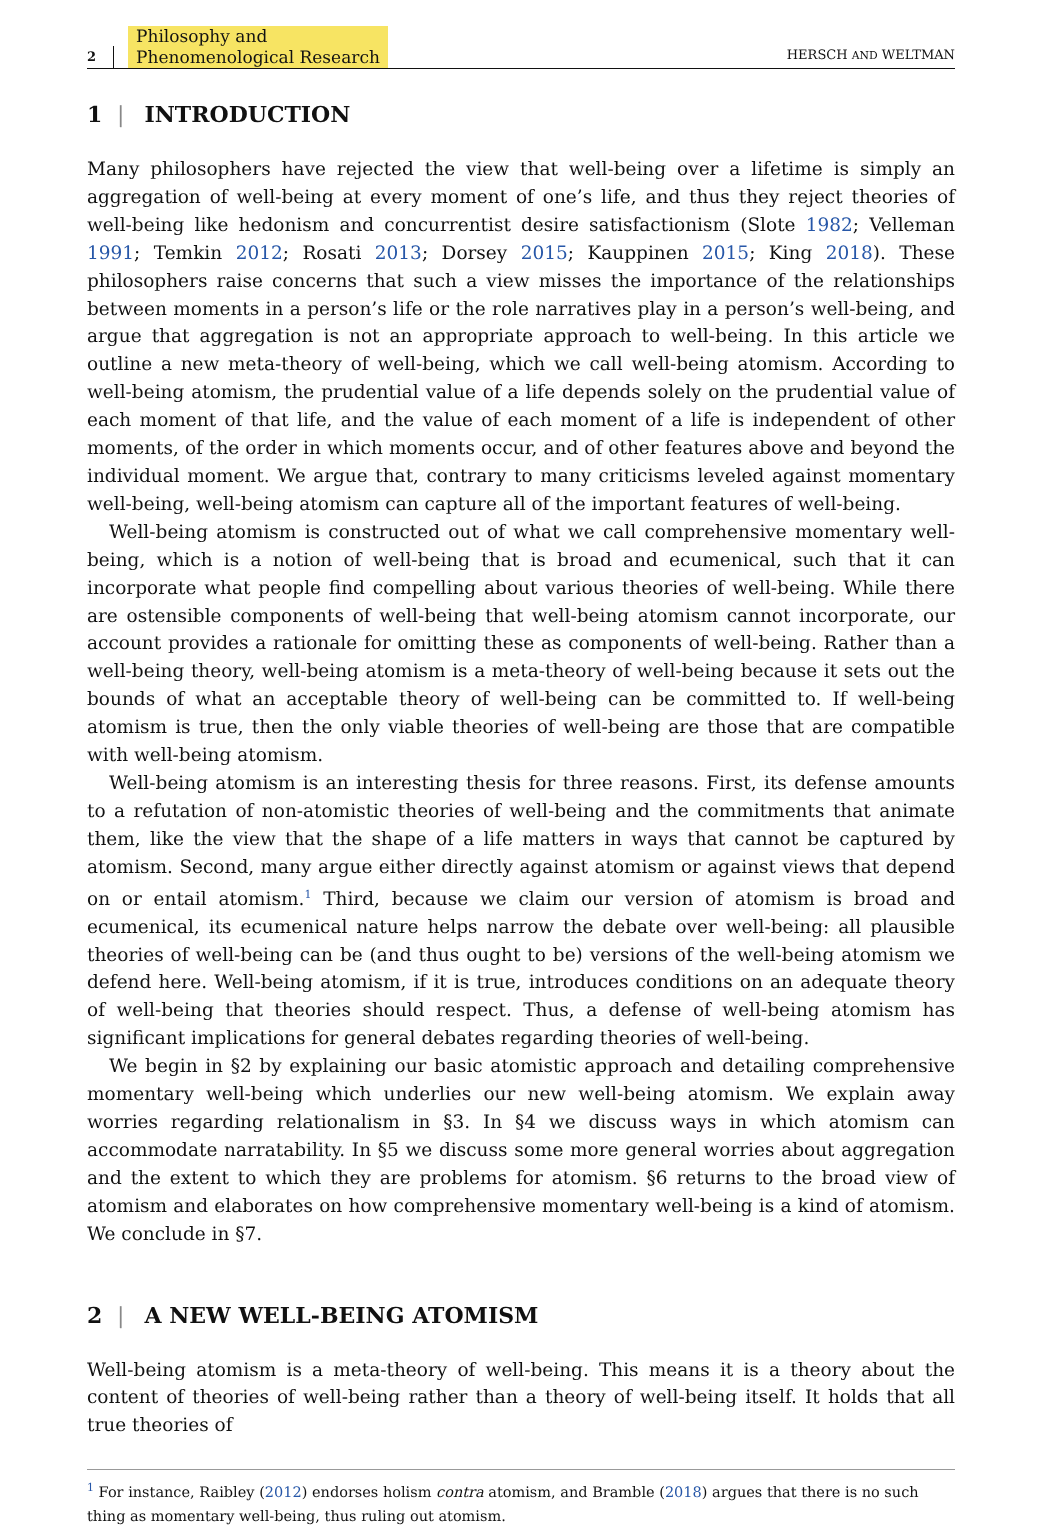2 Philosophy and
Phenomenological Research HERSCH AND WELTMAN
1 | INTRODUCTION
Many philosophers have rejected the view that well-being over a lifetime is simply an aggregation of well-being at every moment of one’s life, and thus they reject theories of well-being like hedonism and concurrentist desire satisfactionism (Slote 1982; Velleman 1991; Temkin 2012; Rosati 2013; Dorsey 2015; Kauppinen 2015; King 2018). These philosophers raise concerns that such a view misses the importance of the relationships between moments in a person’s life or the role narratives play in a person’s well-being, and argue that aggregation is not an appropriate approach to well-being. In this article we outline a new meta-theory of well-being, which we call well-being atomism. According to well-being atomism, the prudential value of a life depends solely on the prudential value of each moment of that life, and the value of each moment of a life is independent of other moments, of the order in which moments occur, and of other features above and beyond the individual moment. We argue that, contrary to many criticisms leveled against momentary well-being, well-being atomism can capture all of the important features of well-being.
Well-being atomism is constructed out of what we call comprehensive momentary well-being, which is a notion of well-being that is broad and ecumenical, such that it can incorporate what people find compelling about various theories of well-being. While there are ostensible components of well-being that well-being atomism cannot incorporate, our account provides a rationale for omitting these as components of well-being. Rather than a well-being theory, well-being atomism is a meta-theory of well-being because it sets out the bounds of what an acceptable theory of well-being can be committed to. If well-being atomism is true, then the only viable theories of well-being are those that are compatible with well-being atomism.
Well-being atomism is an interesting thesis for three reasons. First, its defense amounts to a refutation of non-atomistic theories of well-being and the commitments that animate them, like the view that the shape of a life matters in ways that cannot be captured by atomism. Second, many argue either directly against atomism or against views that depend on or entail atomism.<sup>1</sup> Third, because we claim our version of atomism is broad and ecumenical, its ecumenical nature helps narrow the debate over well-being: all plausible theories of well-being can be (and thus ought to be) versions of the well-being atomism we defend here. Well-being atomism, if it is true, introduces conditions on an adequate theory of well-being that theories should respect. Thus, a defense of well-being atomism has significant implications for general debates regarding theories of well-being.
We begin in §2 by explaining our basic atomistic approach and detailing comprehensive momentary well-being which underlies our new well-being atomism. We explain away worries regarding relationalism in §3. In §4 we discuss ways in which atomism can accommodate narratability. In §5 we discuss some more general worries about aggregation and the extent to which they are problems for atomism. §6 returns to the broad view of atomism and elaborates on how comprehensive momentary well-being is a kind of atomism. We conclude in §7.
2 | A NEW WELL-BEING ATOMISM
Well-being atomism is a meta-theory of well-being. This means it is a theory about the content of theories of well-being rather than a theory of well-being itself. It holds that all true theories of
<sup>1</sup> For instance, Raibley (2012) endorses holism contra atomism, and Bramble (2018) argues that there is no such thing as momentary well-being, thus ruling out atomism.